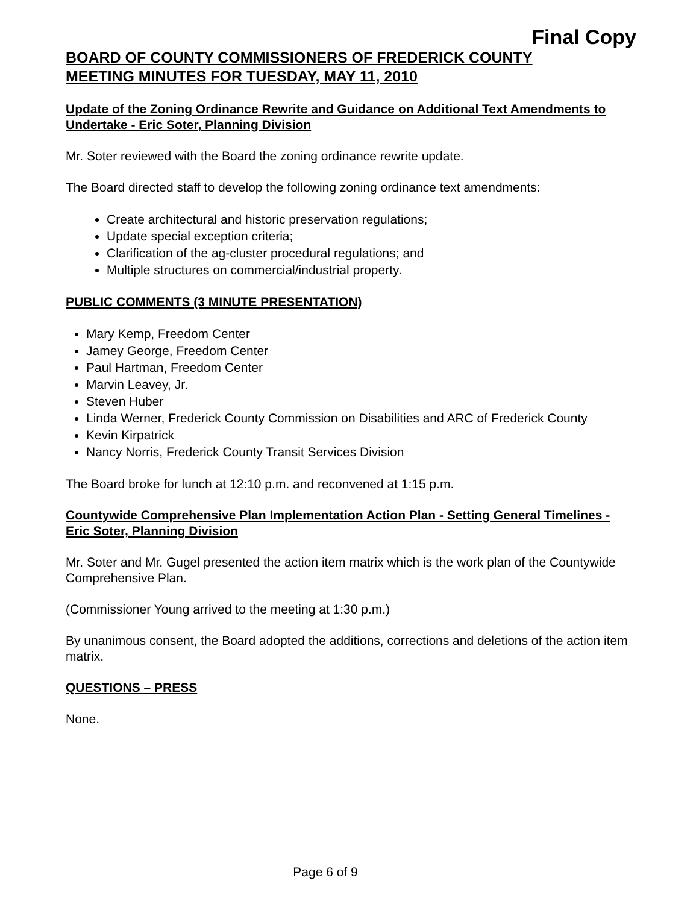Final Copy
BOARD OF COUNTY COMMISSIONERS OF FREDERICK COUNTY
MEETING MINUTES FOR TUESDAY, MAY 11, 2010
Update of the Zoning Ordinance Rewrite and Guidance on Additional Text Amendments to Undertake - Eric Soter, Planning Division
Mr. Soter reviewed with the Board the zoning ordinance rewrite update.
The Board directed staff to develop the following zoning ordinance text amendments:
Create architectural and historic preservation regulations;
Update special exception criteria;
Clarification of the ag-cluster procedural regulations; and
Multiple structures on commercial/industrial property.
PUBLIC COMMENTS (3 MINUTE PRESENTATION)
Mary Kemp, Freedom Center
Jamey George, Freedom Center
Paul Hartman, Freedom Center
Marvin Leavey, Jr.
Steven Huber
Linda Werner, Frederick County Commission on Disabilities and ARC of Frederick County
Kevin Kirpatrick
Nancy Norris, Frederick County Transit Services Division
The Board broke for lunch at 12:10 p.m. and reconvened at 1:15 p.m.
Countywide Comprehensive Plan Implementation Action Plan - Setting General Timelines - Eric Soter, Planning Division
Mr. Soter and Mr. Gugel presented the action item matrix which is the work plan of the Countywide Comprehensive Plan.
(Commissioner Young arrived to the meeting at 1:30 p.m.)
By unanimous consent, the Board adopted the additions, corrections and deletions of the action item matrix.
QUESTIONS – PRESS
None.
Page 6 of 9